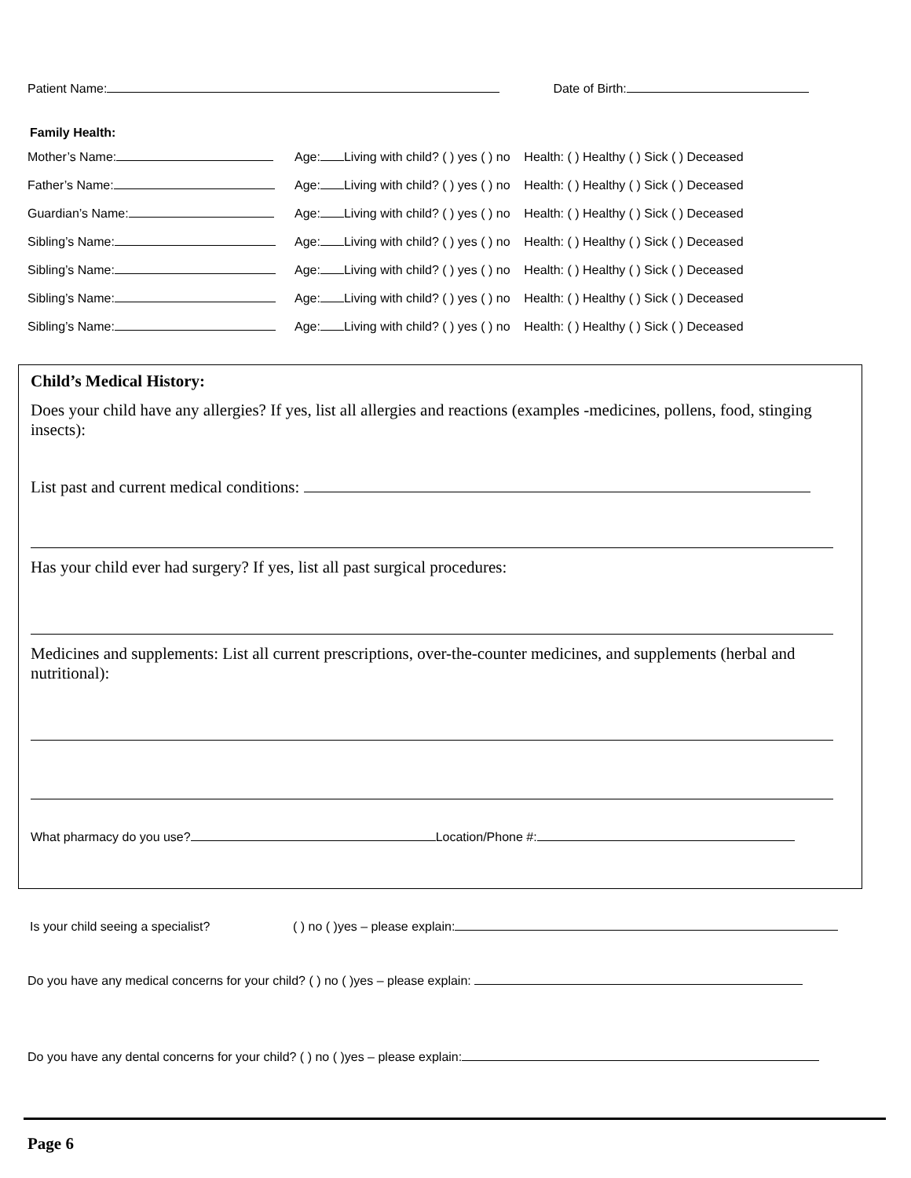Patient Name: Date of Birth:
Family Health:
Mother’s Name: Age: Living with child? ( ) yes ( ) no Health: ( ) Healthy ( ) Sick ( ) Deceased
Father’s Name: Age: Living with child? ( ) yes ( ) no Health: ( ) Healthy ( ) Sick ( ) Deceased
Guardian’s Name: Age: Living with child? ( ) yes ( ) no Health: ( ) Healthy ( ) Sick ( ) Deceased
Sibling’s Name: Age: Living with child? ( ) yes ( ) no Health: ( ) Healthy ( ) Sick ( ) Deceased
Sibling’s Name: Age: Living with child? ( ) yes ( ) no Health: ( ) Healthy ( ) Sick ( ) Deceased
Sibling’s Name: Age: Living with child? ( ) yes ( ) no Health: ( ) Healthy ( ) Sick ( ) Deceased
Sibling’s Name: Age: Living with child? ( ) yes ( ) no Health: ( ) Healthy ( ) Sick ( ) Deceased
Child’s Medical History:
Does your child have any allergies? If yes, list all allergies and reactions (examples -medicines, pollens, food, stinging insects):
List past and current medical conditions:
Has your child ever had surgery? If yes, list all past surgical procedures:
Medicines and supplements: List all current prescriptions, over-the-counter medicines, and supplements (herbal and nutritional):
What pharmacy do you use? Location/Phone #:
Is your child seeing a specialist? ( ) no ( )yes – please explain:
Do you have any medical concerns for your child? ( ) no ( )yes – please explain:
Do you have any dental concerns for your child? ( ) no ( )yes – please explain:
Page 6